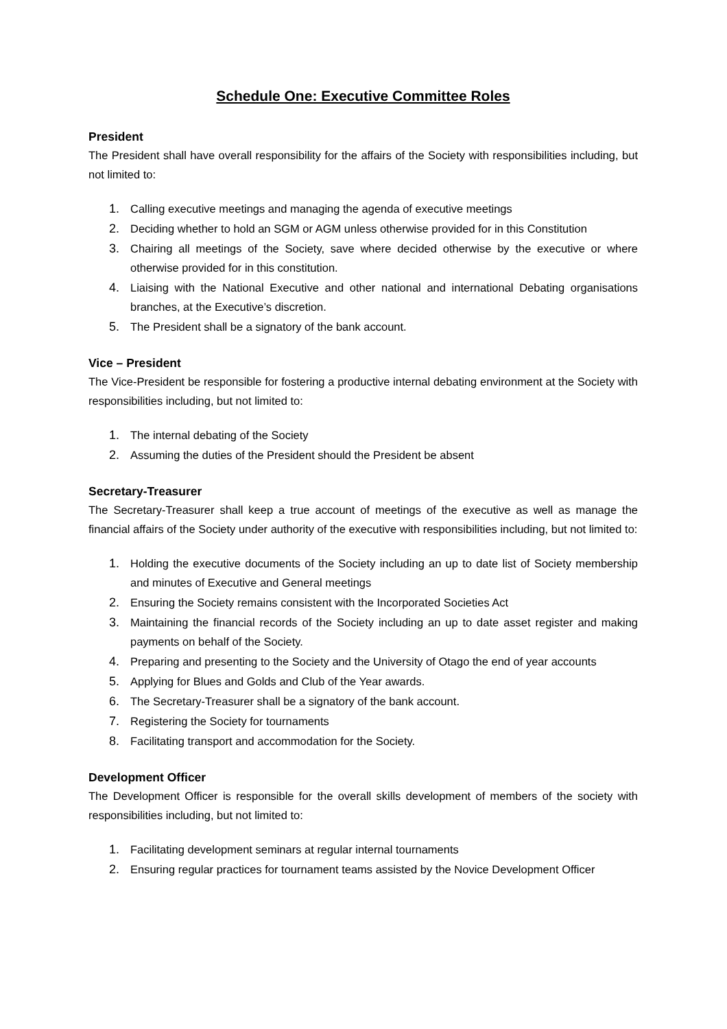Schedule One: Executive Committee Roles
President
The President shall have overall responsibility for the affairs of the Society with responsibilities including, but not limited to:
1. Calling executive meetings and managing the agenda of executive meetings
2. Deciding whether to hold an SGM or AGM unless otherwise provided for in this Constitution
3. Chairing all meetings of the Society, save where decided otherwise by the executive or where otherwise provided for in this constitution.
4. Liaising with the National Executive and other national and international Debating organisations branches, at the Executive’s discretion.
5. The President shall be a signatory of the bank account.
Vice – President
The Vice-President be responsible for fostering a productive internal debating environment at the Society with responsibilities including, but not limited to:
1. The internal debating of the Society
2. Assuming the duties of the President should the President be absent
Secretary-Treasurer
The Secretary-Treasurer shall keep a true account of meetings of the executive as well as manage the financial affairs of the Society under authority of the executive with responsibilities including, but not limited to:
1. Holding the executive documents of the Society including an up to date list of Society membership and minutes of Executive and General meetings
2. Ensuring the Society remains consistent with the Incorporated Societies Act
3. Maintaining the financial records of the Society including an up to date asset register and making payments on behalf of the Society.
4. Preparing and presenting to the Society and the University of Otago the end of year accounts
5. Applying for Blues and Golds and Club of the Year awards.
6. The Secretary-Treasurer shall be a signatory of the bank account.
7. Registering the Society for tournaments
8. Facilitating transport and accommodation for the Society.
Development Officer
The Development Officer is responsible for the overall skills development of members of the society with responsibilities including, but not limited to:
1. Facilitating development seminars at regular internal tournaments
2. Ensuring regular practices for tournament teams assisted by the Novice Development Officer